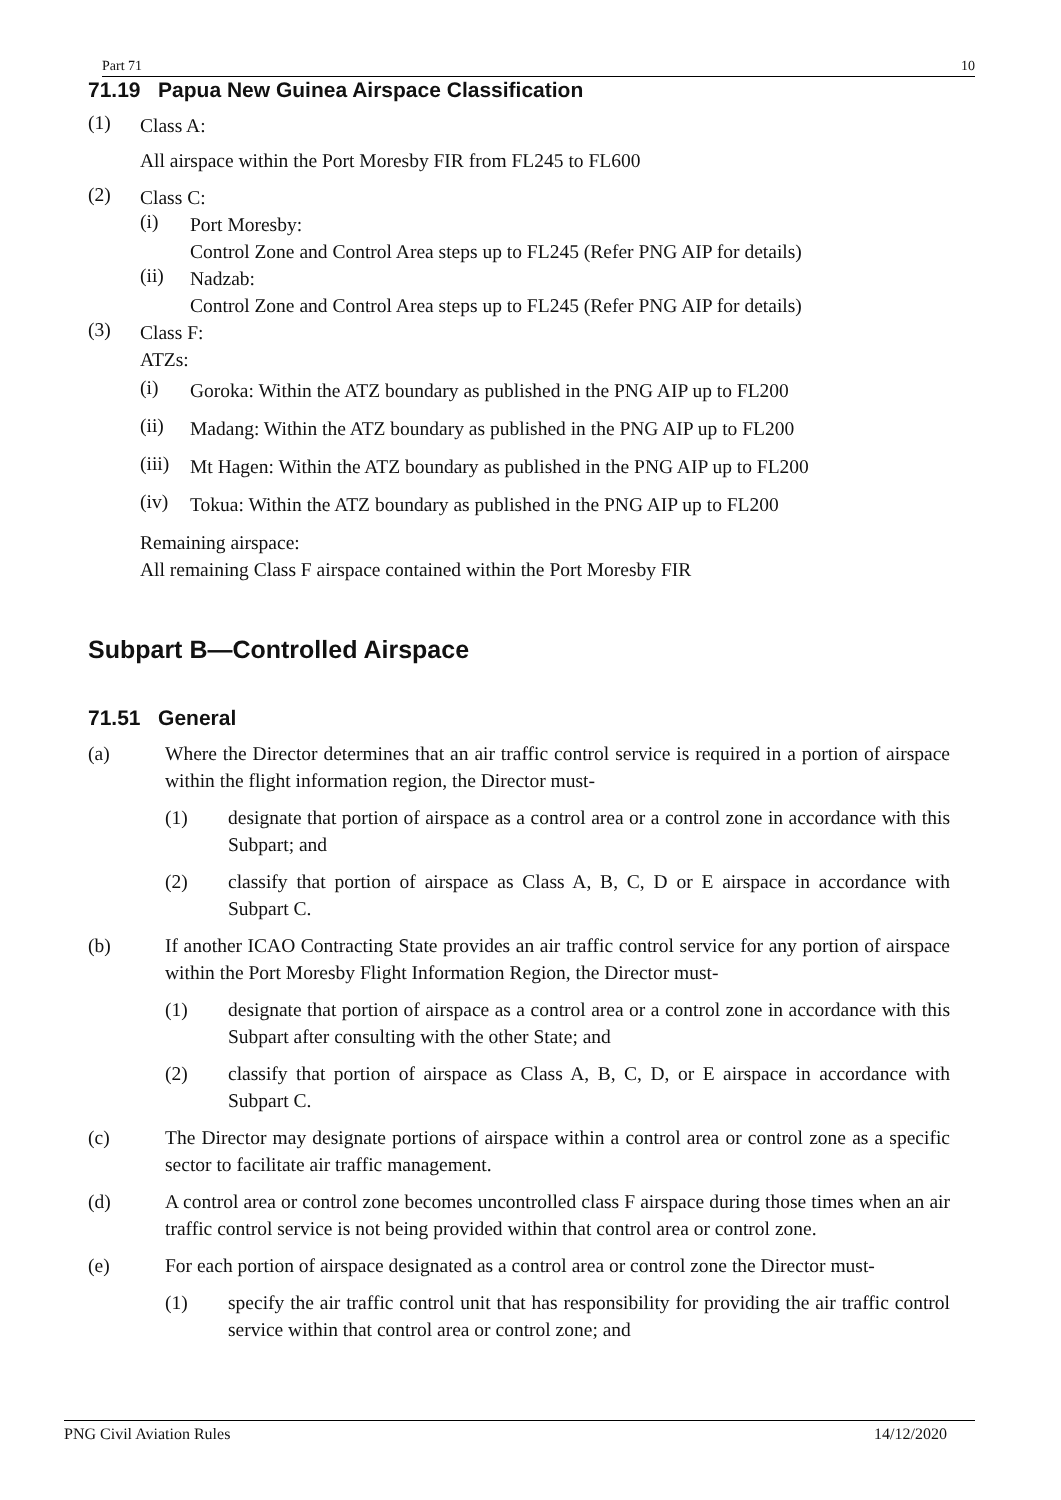Part 71 10
71.19 Papua New Guinea Airspace Classification
(1)
Class A:
All airspace within the Port Moresby FIR from FL245 to FL600
(2)
Class C:
(i)
Port Moresby:
Control Zone and Control Area steps up to FL245 (Refer PNG AIP for details)
(ii)
Nadzab:
Control Zone and Control Area steps up to FL245 (Refer PNG AIP for details)
(3)
Class F:
ATZs:
(i)
Goroka: Within the ATZ boundary as published in the PNG AIP up to FL200
(ii)
Madang: Within the ATZ boundary as published in the PNG AIP up to FL200
(iii)
Mt Hagen: Within the ATZ boundary as published in the PNG AIP up to FL200
(iv)
Tokua: Within the ATZ boundary as published in the PNG AIP up to FL200
Remaining airspace:
All remaining Class F airspace contained within the Port Moresby FIR
Subpart B—Controlled Airspace
71.51 General
(a)
Where the Director determines that an air traffic control service is required in a portion of airspace within the flight information region, the Director must-
(1)
designate that portion of airspace as a control area or a control zone in accordance with this Subpart; and
(2)
classify that portion of airspace as Class A, B, C, D or E airspace in accordance with Subpart C.
(b)
If another ICAO Contracting State provides an air traffic control service for any portion of airspace within the Port Moresby Flight Information Region, the Director must-
(1)
designate that portion of airspace as a control area or a control zone in accordance with this Subpart after consulting with the other State; and
(2)
classify that portion of airspace as Class A, B, C, D, or E airspace in accordance with Subpart C.
(c)
The Director may designate portions of airspace within a control area or control zone as a specific sector to facilitate air traffic management.
(d)
A control area or control zone becomes uncontrolled class F airspace during those times when an air traffic control service is not being provided within that control area or control zone.
(e)
For each portion of airspace designated as a control area or control zone the Director must-
(1)
specify the air traffic control unit that has responsibility for providing the air traffic control service within that control area or control zone; and
PNG Civil Aviation Rules 14/12/2020